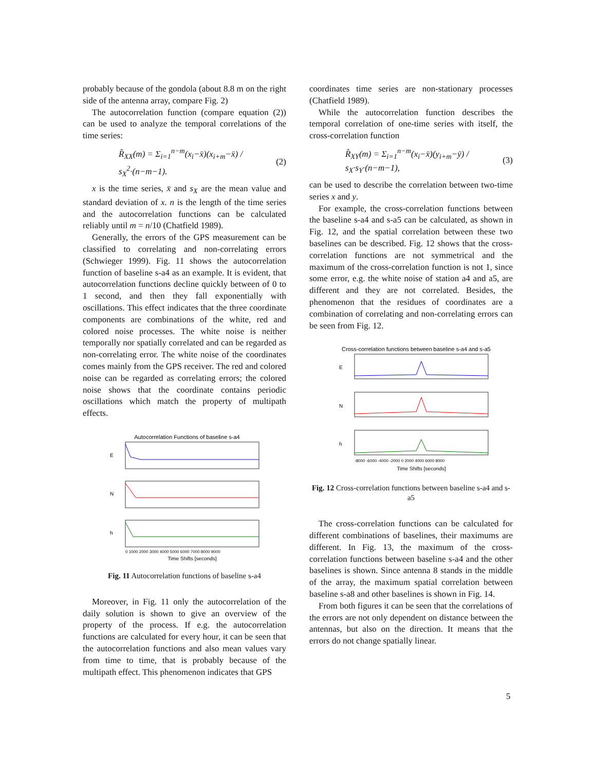probably because of the gondola (about 8.8 m on the right side of the antenna array, compare Fig. 2)
The autocorrelation function (compare equation (2)) can be used to analyze the temporal correlations of the time series:
R̂<sub>XX</sub>(m) = Σ<sub>i=1</sub><sup>n−m</sup>(x<sub>i</sub>−x̄)(x<sub>i+m</sub>−x̄) / s<sub>X</sub><sup>2</sup>·(n−m−1). (2)
x is the time series, x̄ and s<sub>X</sub> are the mean value and standard deviation of x. n is the length of the time series and the autocorrelation functions can be calculated reliably until m = n/10 (Chatfield 1989).
Generally, the errors of the GPS measurement can be classified to correlating and non-correlating errors (Schwieger 1999). Fig. 11 shows the autocorrelation function of baseline s-a4 as an example. It is evident, that autocorrelation functions decline quickly between of 0 to 1 second, and then they fall exponentially with oscillations. This effect indicates that the three coordinate components are combinations of the white, red and colored noise processes. The white noise is neither temporally nor spatially correlated and can be regarded as non-correlating error. The white noise of the coordinates comes mainly from the GPS receiver. The red and colored noise can be regarded as correlating errors; the colored noise shows that the coordinate contains periodic oscillations which match the property of multipath effects.
Autocorrelation Functions of baseline s-a4
E
N
h
0 1000 2000 3000 4000 5000 6000 7000 8000 9000
Time Shifts [seconds]
Fig. 11 Autocorrelation functions of baseline s-a4
Moreover, in Fig. 11 only the autocorrelation of the daily solution is shown to give an overview of the property of the process. If e.g. the autocorrelation functions are calculated for every hour, it can be seen that the autocorrelation functions and also mean values vary from time to time, that is probably because of the multipath effect. This phenomenon indicates that GPS
coordinates time series are non-stationary processes (Chatfield 1989).
While the autocorrelation function describes the temporal correlation of one-time series with itself, the cross-correlation function
R̂<sub>XY</sub>(m) = Σ<sub>i=1</sub><sup>n−m</sup>(x<sub>i</sub>−x̄)(y<sub>i+m</sub>−ȳ) / s<sub>X</sub>·s<sub>Y</sub>·(n−m−1), (3)
can be used to describe the correlation between two-time series x and y.
For example, the cross-correlation functions between the baseline s-a4 and s-a5 can be calculated, as shown in Fig. 12, and the spatial correlation between these two baselines can be described. Fig. 12 shows that the cross-correlation functions are not symmetrical and the maximum of the cross-correlation function is not 1, since some error, e.g. the white noise of station a4 and a5, are different and they are not correlated. Besides, the phenomenon that the residues of coordinates are a combination of correlating and non-correlating errors can be seen from Fig. 12.
Cross-correlation functions between baseline s-a4 and s-a5
E
N
h
-8000 -6000 -4000 -2000 0 2000 4000 6000 8000
Time Shifts [seconds]
Fig. 12 Cross-correlation functions between baseline s-a4 and s-a5
The cross-correlation functions can be calculated for different combinations of baselines, their maximums are different. In Fig. 13, the maximum of the cross-correlation functions between baseline s-a4 and the other baselines is shown. Since antenna 8 stands in the middle of the array, the maximum spatial correlation between baseline s-a8 and other baselines is shown in Fig. 14.
From both figures it can be seen that the correlations of the errors are not only dependent on distance between the antennas, but also on the direction. It means that the errors do not change spatially linear.
5